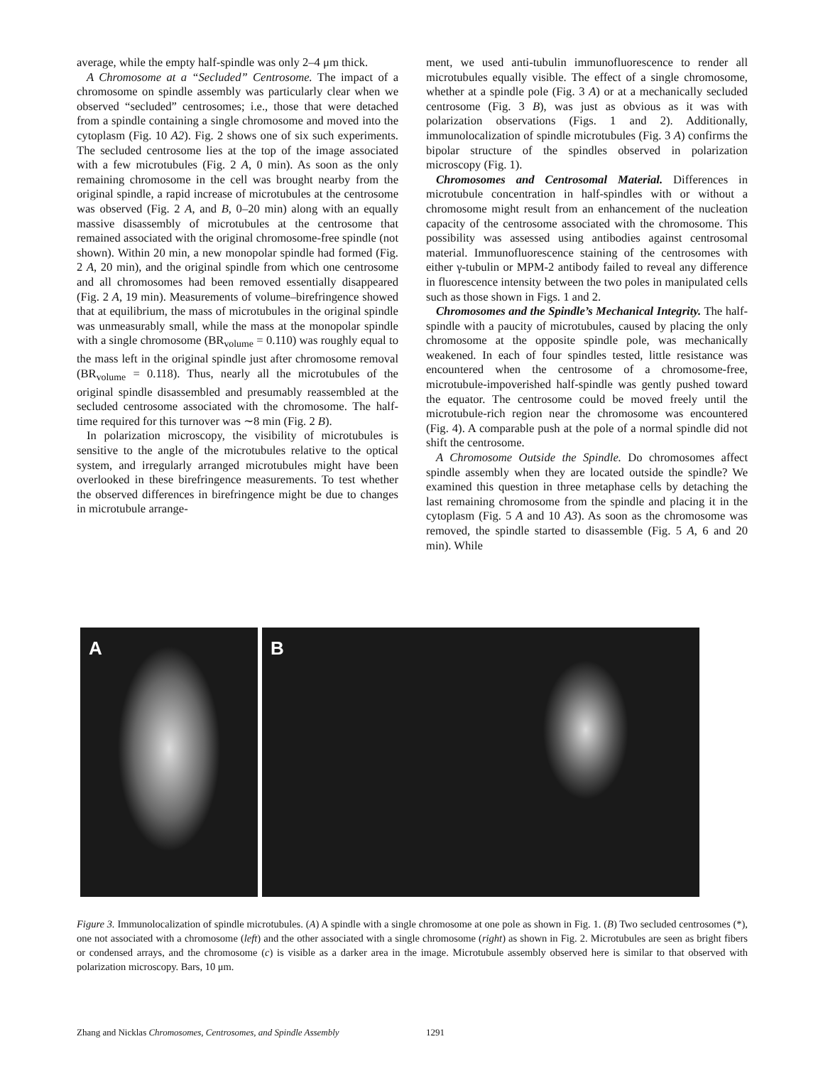average, while the empty half-spindle was only 2–4 μm thick.
A Chromosome at a “Secluded” Centrosome. The impact of a chromosome on spindle assembly was particularly clear when we observed “secluded” centrosomes; i.e., those that were detached from a spindle containing a single chromosome and moved into the cytoplasm (Fig. 10 A2). Fig. 2 shows one of six such experiments. The secluded centrosome lies at the top of the image associated with a few microtubules (Fig. 2 A, 0 min). As soon as the only remaining chromosome in the cell was brought nearby from the original spindle, a rapid increase of microtubules at the centrosome was observed (Fig. 2 A, and B, 0–20 min) along with an equally massive disassembly of microtubules at the centrosome that remained associated with the original chromosome-free spindle (not shown). Within 20 min, a new monopolar spindle had formed (Fig. 2 A, 20 min), and the original spindle from which one centrosome and all chromosomes had been removed essentially disappeared (Fig. 2 A, 19 min). Measurements of volume–birefringence showed that at equilibrium, the mass of microtubules in the original spindle was unmeasurably small, while the mass at the monopolar spindle with a single chromosome (BR<sub>volume</sub> = 0.110) was roughly equal to the mass left in the original spindle just after chromosome removal (BR<sub>volume</sub> = 0.118). Thus, nearly all the microtubules of the original spindle disassembled and presumably reassembled at the secluded centrosome associated with the chromosome. The half-time required for this turnover was ∼8 min (Fig. 2 B).
In polarization microscopy, the visibility of microtubules is sensitive to the angle of the microtubules relative to the optical system, and irregularly arranged microtubules might have been overlooked in these birefringence measurements. To test whether the observed differences in birefringence might be due to changes in microtubule arrange-
ment, we used anti-tubulin immunofluorescence to render all microtubules equally visible. The effect of a single chromosome, whether at a spindle pole (Fig. 3 A) or at a mechanically secluded centrosome (Fig. 3 B), was just as obvious as it was with polarization observations (Figs. 1 and 2). Additionally, immunolocalization of spindle microtubules (Fig. 3 A) confirms the bipolar structure of the spindles observed in polarization microscopy (Fig. 1).
Chromosomes and Centrosomal Material. Differences in microtubule concentration in half-spindles with or without a chromosome might result from an enhancement of the nucleation capacity of the centrosome associated with the chromosome. This possibility was assessed using antibodies against centrosomal material. Immunofluorescence staining of the centrosomes with either γ-tubulin or MPM-2 antibody failed to reveal any difference in fluorescence intensity between the two poles in manipulated cells such as those shown in Figs. 1 and 2.
Chromosomes and the Spindle’s Mechanical Integrity. The half-spindle with a paucity of microtubules, caused by placing the only chromosome at the opposite spindle pole, was mechanically weakened. In each of four spindles tested, little resistance was encountered when the centrosome of a chromosome-free, microtubule-impoverished half-spindle was gently pushed toward the equator. The centrosome could be moved freely until the microtubule-rich region near the chromosome was encountered (Fig. 4). A comparable push at the pole of a normal spindle did not shift the centrosome.
A Chromosome Outside the Spindle. Do chromosomes affect spindle assembly when they are located outside the spindle? We examined this question in three metaphase cells by detaching the last remaining chromosome from the spindle and placing it in the cytoplasm (Fig. 5 A and 10 A3). As soon as the chromosome was removed, the spindle started to disassemble (Fig. 5 A, 6 and 20 min). While
A
B
Figure 3. Immunolocalization of spindle microtubules. (A) A spindle with a single chromosome at one pole as shown in Fig. 1. (B) Two secluded centrosomes (*), one not associated with a chromosome (left) and the other associated with a single chromosome (right) as shown in Fig. 2. Microtubules are seen as bright fibers or condensed arrays, and the chromosome (c) is visible as a darker area in the image. Microtubule assembly observed here is similar to that observed with polarization microscopy. Bars, 10 μm.
Zhang and Nicklas Chromosomes, Centrosomes, and Spindle Assembly
1291